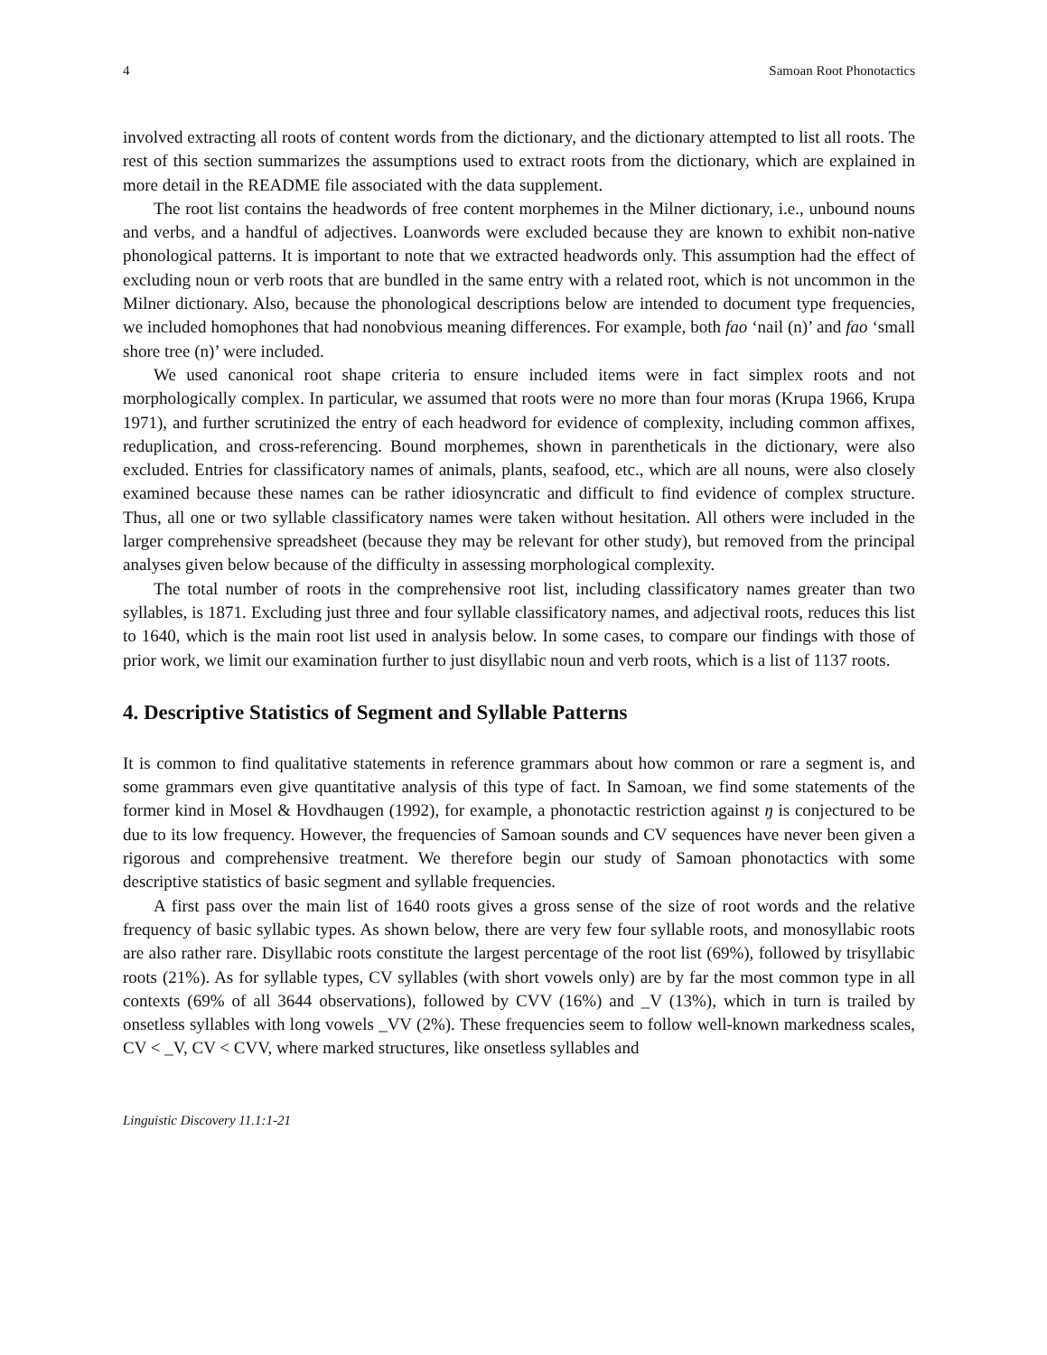4 Samoan Root Phonotactics
involved extracting all roots of content words from the dictionary, and the dictionary attempted to list all roots. The rest of this section summarizes the assumptions used to extract roots from the dictionary, which are explained in more detail in the README file associated with the data supplement.
The root list contains the headwords of free content morphemes in the Milner dictionary, i.e., unbound nouns and verbs, and a handful of adjectives. Loanwords were excluded because they are known to exhibit non-native phonological patterns. It is important to note that we extracted headwords only. This assumption had the effect of excluding noun or verb roots that are bundled in the same entry with a related root, which is not uncommon in the Milner dictionary. Also, because the phonological descriptions below are intended to document type frequencies, we included homophones that had nonobvious meaning differences. For example, both fao ‘nail (n)’ and fao ‘small shore tree (n)’ were included.
We used canonical root shape criteria to ensure included items were in fact simplex roots and not morphologically complex. In particular, we assumed that roots were no more than four moras (Krupa 1966, Krupa 1971), and further scrutinized the entry of each headword for evidence of complexity, including common affixes, reduplication, and cross-referencing. Bound morphemes, shown in parentheticals in the dictionary, were also excluded. Entries for classificatory names of animals, plants, seafood, etc., which are all nouns, were also closely examined because these names can be rather idiosyncratic and difficult to find evidence of complex structure. Thus, all one or two syllable classificatory names were taken without hesitation. All others were included in the larger comprehensive spreadsheet (because they may be relevant for other study), but removed from the principal analyses given below because of the difficulty in assessing morphological complexity.
The total number of roots in the comprehensive root list, including classificatory names greater than two syllables, is 1871. Excluding just three and four syllable classificatory names, and adjectival roots, reduces this list to 1640, which is the main root list used in analysis below. In some cases, to compare our findings with those of prior work, we limit our examination further to just disyllabic noun and verb roots, which is a list of 1137 roots.
4. Descriptive Statistics of Segment and Syllable Patterns
It is common to find qualitative statements in reference grammars about how common or rare a segment is, and some grammars even give quantitative analysis of this type of fact. In Samoan, we find some statements of the former kind in Mosel & Hovdhaugen (1992), for example, a phonotactic restriction against ŋ is conjectured to be due to its low frequency. However, the frequencies of Samoan sounds and CV sequences have never been given a rigorous and comprehensive treatment. We therefore begin our study of Samoan phonotactics with some descriptive statistics of basic segment and syllable frequencies.
A first pass over the main list of 1640 roots gives a gross sense of the size of root words and the relative frequency of basic syllabic types. As shown below, there are very few four syllable roots, and monosyllabic roots are also rather rare. Disyllabic roots constitute the largest percentage of the root list (69%), followed by trisyllabic roots (21%). As for syllable types, CV syllables (with short vowels only) are by far the most common type in all contexts (69% of all 3644 observations), followed by CVV (16%) and _V (13%), which in turn is trailed by onsetless syllables with long vowels _VV (2%). These frequencies seem to follow well-known markedness scales, CV < _V, CV < CVV, where marked structures, like onsetless syllables and
Linguistic Discovery 11.1:1-21